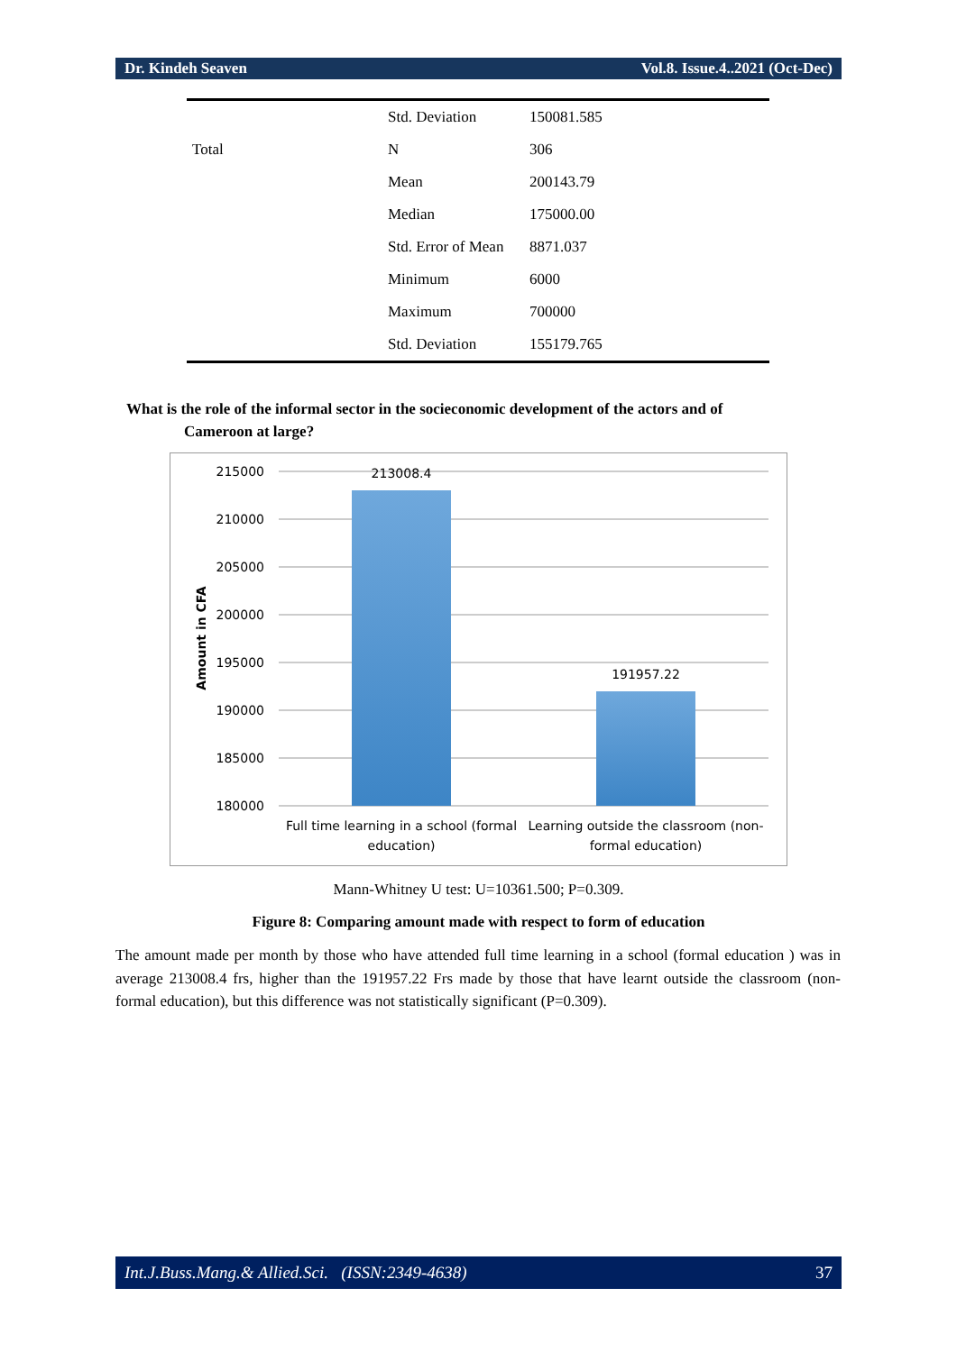Dr. Kindeh Seaven Vol.8. Issue.4..2021 (Oct-Dec)
| | Std. Deviation | 150081.585 |
| Total | N | 306 |
| | Mean | 200143.79 |
| | Median | 175000.00 |
| | Std. Error of Mean | 8871.037 |
| | Minimum | 6000 |
| | Maximum | 700000 |
| | Std. Deviation | 155179.765 |
What is the role of the informal sector in the socieconomic development of the actors and of
Cameroon at large?
215000
210000
205000
200000
195000
190000
185000
180000
Amount in CFA
213008.4
191957.22
Full time learning in a school (formal
education)
Learning outside the classroom (non-
formal education)
Mann-Whitney U test: U=10361.500; P=0.309.
Figure 8: Comparing amount made with respect to form of education
The amount made per month by those who have attended full time learning in a school (formal education ) was in average 213008.4 frs, higher than the 191957.22 Frs made by those that have learnt outside the classroom (non-formal education), but this difference was not statistically significant (P=0.309).
Int.J.Buss.Mang.& Allied.Sci. (ISSN:2349-4638) 37